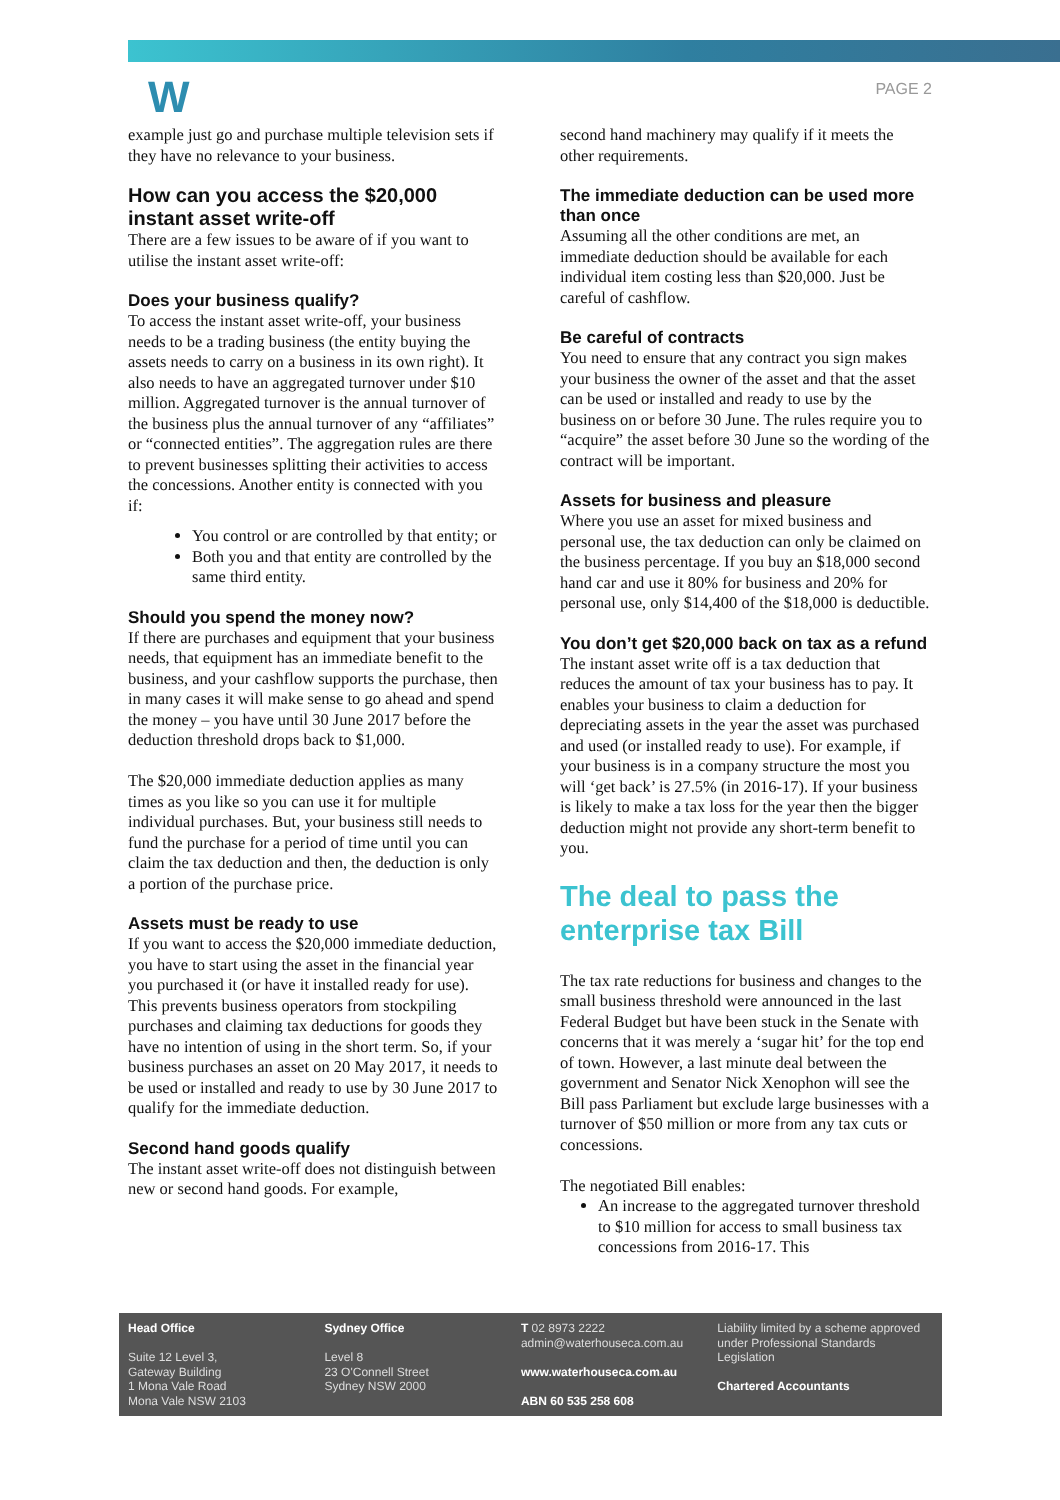W PAGE 2
example just go and purchase multiple television sets if they have no relevance to your business.
How can you access the $20,000 instant asset write-off
There are a few issues to be aware of if you want to utilise the instant asset write-off:
Does your business qualify?
To access the instant asset write-off, your business needs to be a trading business (the entity buying the assets needs to carry on a business in its own right). It also needs to have an aggregated turnover under $10 million. Aggregated turnover is the annual turnover of the business plus the annual turnover of any “affiliates” or “connected entities”. The aggregation rules are there to prevent businesses splitting their activities to access the concessions. Another entity is connected with you if:
You control or are controlled by that entity; or
Both you and that entity are controlled by the same third entity.
Should you spend the money now?
If there are purchases and equipment that your business needs, that equipment has an immediate benefit to the business, and your cashflow supports the purchase, then in many cases it will make sense to go ahead and spend the money – you have until 30 June 2017 before the deduction threshold drops back to $1,000.
The $20,000 immediate deduction applies as many times as you like so you can use it for multiple individual purchases. But, your business still needs to fund the purchase for a period of time until you can claim the tax deduction and then, the deduction is only a portion of the purchase price.
Assets must be ready to use
If you want to access the $20,000 immediate deduction, you have to start using the asset in the financial year you purchased it (or have it installed ready for use). This prevents business operators from stockpiling purchases and claiming tax deductions for goods they have no intention of using in the short term. So, if your business purchases an asset on 20 May 2017, it needs to be used or installed and ready to use by 30 June 2017 to qualify for the immediate deduction.
Second hand goods qualify
The instant asset write-off does not distinguish between new or second hand goods. For example,
second hand machinery may qualify if it meets the other requirements.
The immediate deduction can be used more than once
Assuming all the other conditions are met, an immediate deduction should be available for each individual item costing less than $20,000. Just be careful of cashflow.
Be careful of contracts
You need to ensure that any contract you sign makes your business the owner of the asset and that the asset can be used or installed and ready to use by the business on or before 30 June. The rules require you to “acquire” the asset before 30 June so the wording of the contract will be important.
Assets for business and pleasure
Where you use an asset for mixed business and personal use, the tax deduction can only be claimed on the business percentage. If you buy an $18,000 second hand car and use it 80% for business and 20% for personal use, only $14,400 of the $18,000 is deductible.
You don’t get $20,000 back on tax as a refund
The instant asset write off is a tax deduction that reduces the amount of tax your business has to pay. It enables your business to claim a deduction for depreciating assets in the year the asset was purchased and used (or installed ready to use). For example, if your business is in a company structure the most you will ‘get back’ is 27.5% (in 2016-17). If your business is likely to make a tax loss for the year then the bigger deduction might not provide any short-term benefit to you.
The deal to pass the enterprise tax Bill
The tax rate reductions for business and changes to the small business threshold were announced in the last Federal Budget but have been stuck in the Senate with concerns that it was merely a ‘sugar hit’ for the top end of town. However, a last minute deal between the government and Senator Nick Xenophon will see the Bill pass Parliament but exclude large businesses with a turnover of $50 million or more from any tax cuts or concessions.
The negotiated Bill enables:
An increase to the aggregated turnover threshold to $10 million for access to small business tax concessions from 2016-17. This
Head Office
Suite 12 Level 3,
Gateway Building
1 Mona Vale Road
Mona Vale NSW 2103
Sydney Office
Level 8
23 O'Connell Street
Sydney NSW 2000
T 02 8973 2222
admin@waterhouseca.com.au
www.waterhouseca.com.au
ABN 60 535 258 608
Liability limited by a scheme approved under Professional Standards Legislation
Chartered Accountants